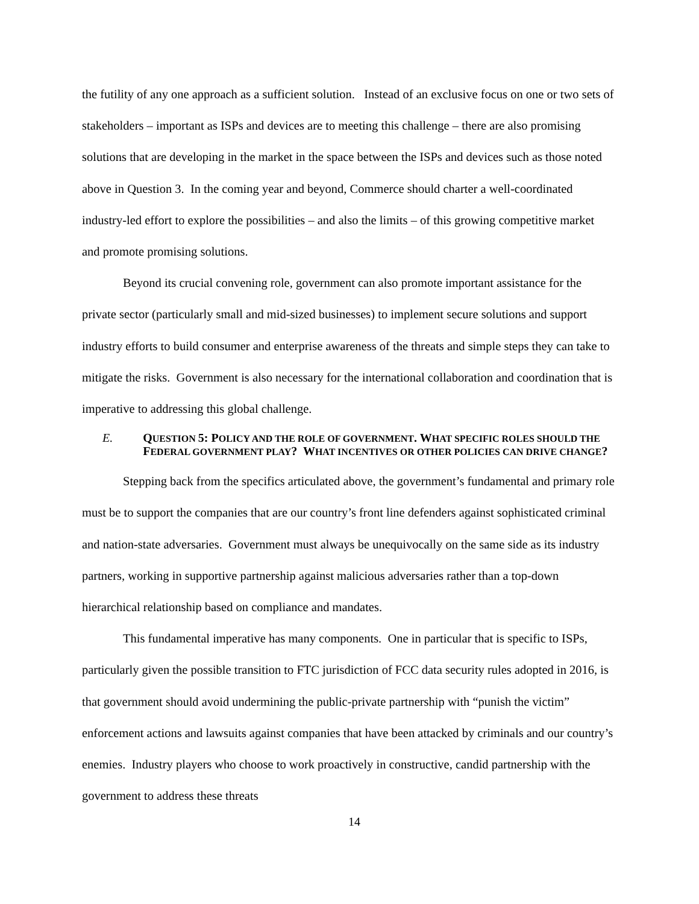the futility of any one approach as a sufficient solution. Instead of an exclusive focus on one or two sets of stakeholders – important as ISPs and devices are to meeting this challenge – there are also promising solutions that are developing in the market in the space between the ISPs and devices such as those noted above in Question 3. In the coming year and beyond, Commerce should charter a well-coordinated industry-led effort to explore the possibilities – and also the limits – of this growing competitive market and promote promising solutions.
Beyond its crucial convening role, government can also promote important assistance for the private sector (particularly small and mid-sized businesses) to implement secure solutions and support industry efforts to build consumer and enterprise awareness of the threats and simple steps they can take to mitigate the risks. Government is also necessary for the international collaboration and coordination that is imperative to addressing this global challenge.
E. QUESTION 5: POLICY AND THE ROLE OF GOVERNMENT. WHAT SPECIFIC ROLES SHOULD THE FEDERAL GOVERNMENT PLAY? WHAT INCENTIVES OR OTHER POLICIES CAN DRIVE CHANGE?
Stepping back from the specifics articulated above, the government’s fundamental and primary role must be to support the companies that are our country’s front line defenders against sophisticated criminal and nation-state adversaries. Government must always be unequivocally on the same side as its industry partners, working in supportive partnership against malicious adversaries rather than a top-down hierarchical relationship based on compliance and mandates.
This fundamental imperative has many components. One in particular that is specific to ISPs, particularly given the possible transition to FTC jurisdiction of FCC data security rules adopted in 2016, is that government should avoid undermining the public-private partnership with “punish the victim” enforcement actions and lawsuits against companies that have been attacked by criminals and our country’s enemies. Industry players who choose to work proactively in constructive, candid partnership with the government to address these threats
14